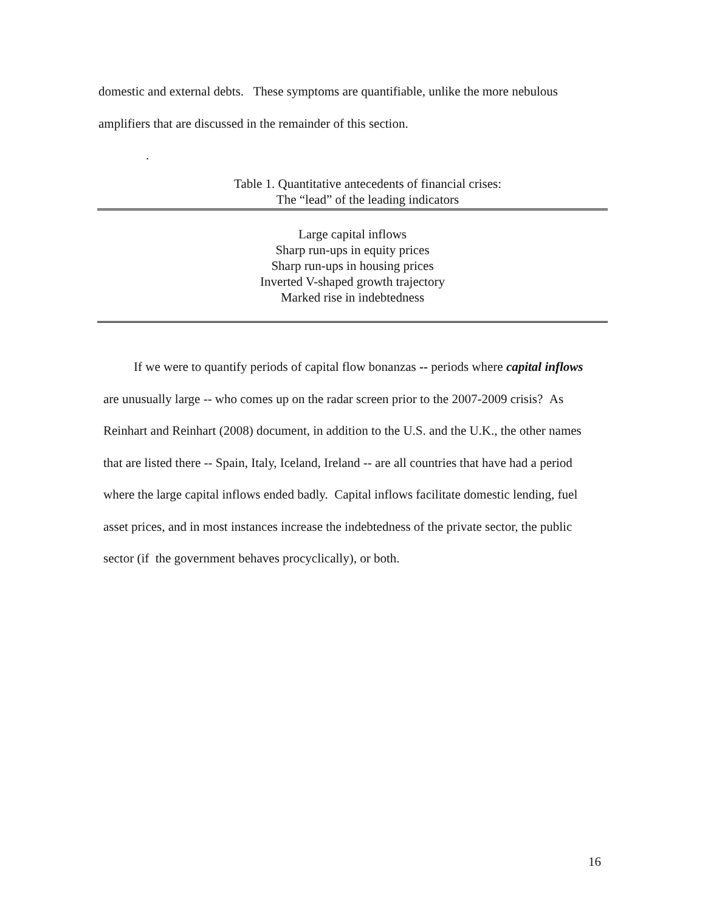domestic and external debts. These symptoms are quantifiable, unlike the more nebulous amplifiers that are discussed in the remainder of this section.
.
Table 1. Quantitative antecedents of financial crises:
The “lead” of the leading indicators
| Large capital inflows Sharp run-ups in equity prices Sharp run-ups in housing prices Inverted V-shaped growth trajectory Marked rise in indebtedness |
If we were to quantify periods of capital flow bonanzas -- periods where capital inflows are unusually large -- who comes up on the radar screen prior to the 2007-2009 crisis? As Reinhart and Reinhart (2008) document, in addition to the U.S. and the U.K., the other names that are listed there -- Spain, Italy, Iceland, Ireland -- are all countries that have had a period where the large capital inflows ended badly. Capital inflows facilitate domestic lending, fuel asset prices, and in most instances increase the indebtedness of the private sector, the public sector (if the government behaves procyclically), or both.
16